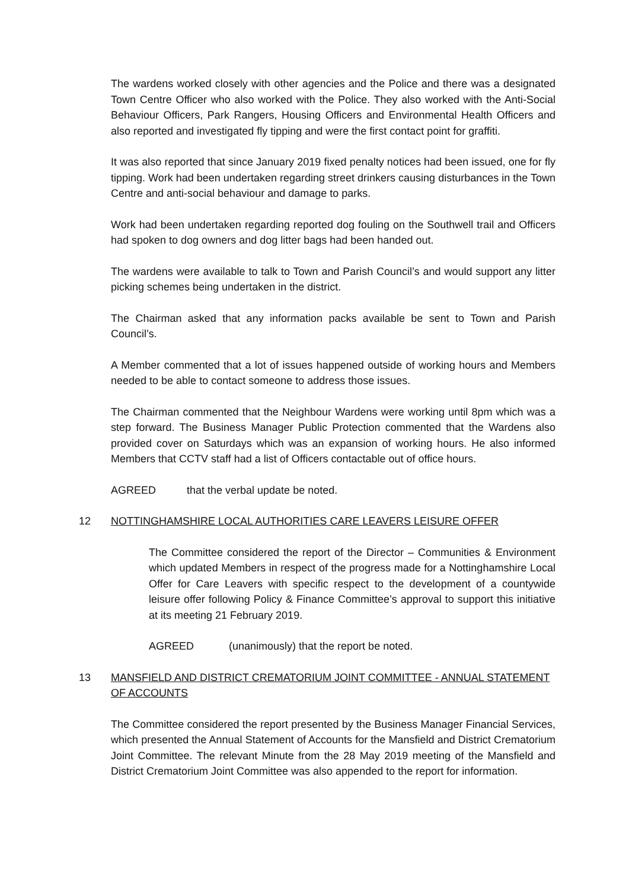The wardens worked closely with other agencies and the Police and there was a designated Town Centre Officer who also worked with the Police. They also worked with the Anti-Social Behaviour Officers, Park Rangers, Housing Officers and Environmental Health Officers and also reported and investigated fly tipping and were the first contact point for graffiti.
It was also reported that since January 2019 fixed penalty notices had been issued, one for fly tipping. Work had been undertaken regarding street drinkers causing disturbances in the Town Centre and anti-social behaviour and damage to parks.
Work had been undertaken regarding reported dog fouling on the Southwell trail and Officers had spoken to dog owners and dog litter bags had been handed out.
The wardens were available to talk to Town and Parish Council’s and would support any litter picking schemes being undertaken in the district.
The Chairman asked that any information packs available be sent to Town and Parish Council’s.
A Member commented that a lot of issues happened outside of working hours and Members needed to be able to contact someone to address those issues.
The Chairman commented that the Neighbour Wardens were working until 8pm which was a step forward. The Business Manager Public Protection commented that the Wardens also provided cover on Saturdays which was an expansion of working hours. He also informed Members that CCTV staff had a list of Officers contactable out of office hours.
AGREED that the verbal update be noted.
12 NOTTINGHAMSHIRE LOCAL AUTHORITIES CARE LEAVERS LEISURE OFFER
The Committee considered the report of the Director – Communities & Environment which updated Members in respect of the progress made for a Nottinghamshire Local Offer for Care Leavers with specific respect to the development of a countywide leisure offer following Policy & Finance Committee’s approval to support this initiative at its meeting 21 February 2019.
AGREED (unanimously) that the report be noted.
13 MANSFIELD AND DISTRICT CREMATORIUM JOINT COMMITTEE - ANNUAL STATEMENT OF ACCOUNTS
The Committee considered the report presented by the Business Manager Financial Services, which presented the Annual Statement of Accounts for the Mansfield and District Crematorium Joint Committee. The relevant Minute from the 28 May 2019 meeting of the Mansfield and District Crematorium Joint Committee was also appended to the report for information.